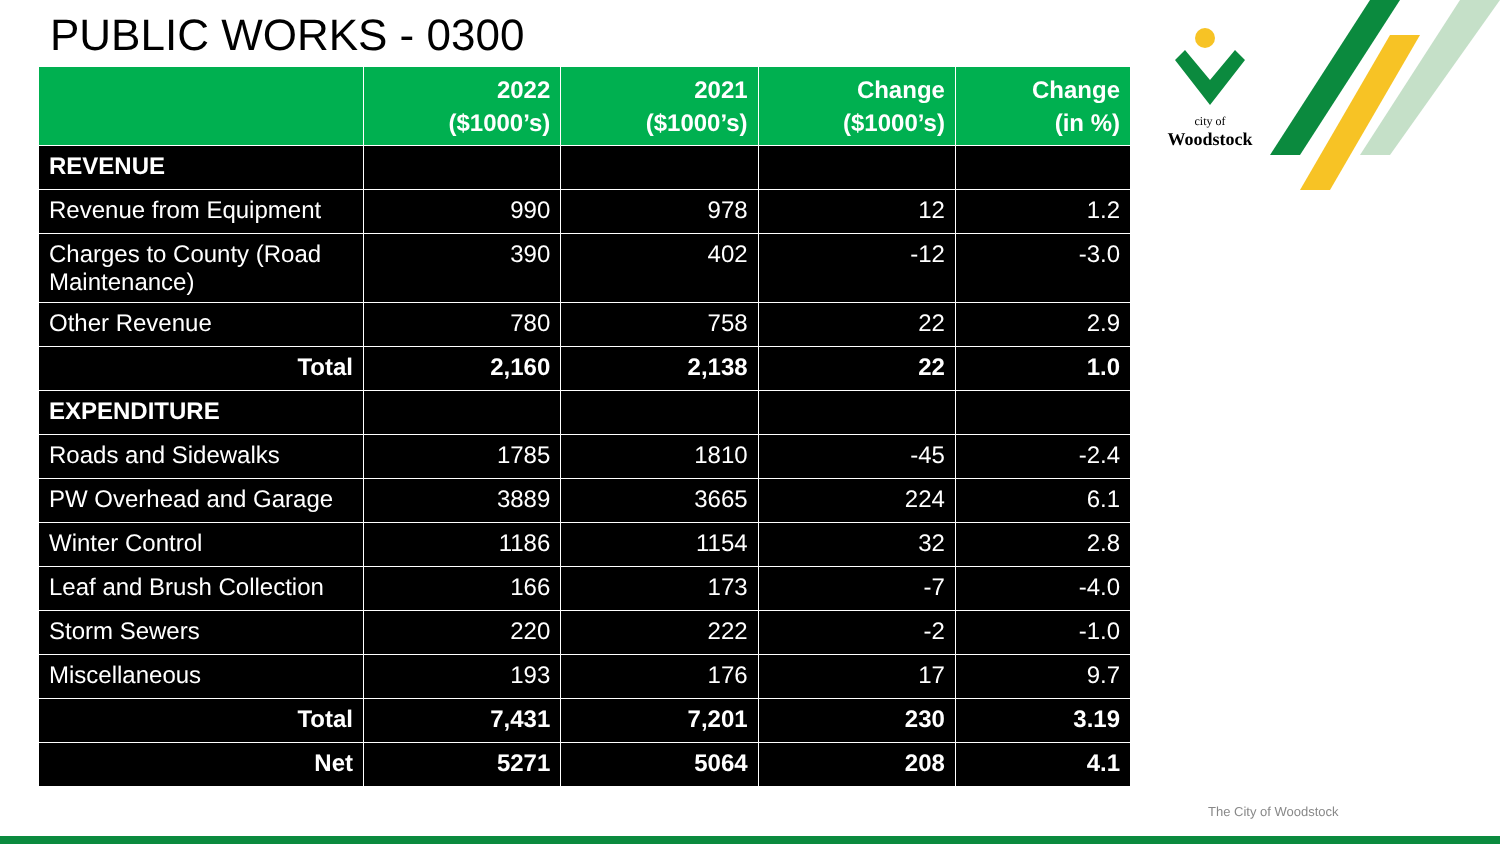PUBLIC WORKS - 0300
city of
Woodstock
| | 2022 ($1000’s) | 2021 ($1000’s) | Change ($1000’s) | Change (in %) |
| --- | --- | --- | --- | --- |
| REVENUE | | | | |
| Revenue from Equipment | 990 | 978 | 12 | 1.2 |
| Charges to County (Road Maintenance) | 390 | 402 | -12 | -3.0 |
| Other Revenue | 780 | 758 | 22 | 2.9 |
| Total | 2,160 | 2,138 | 22 | 1.0 |
| EXPENDITURE | | | | |
| Roads and Sidewalks | 1785 | 1810 | -45 | -2.4 |
| PW Overhead and Garage | 3889 | 3665 | 224 | 6.1 |
| Winter Control | 1186 | 1154 | 32 | 2.8 |
| Leaf and Brush Collection | 166 | 173 | -7 | -4.0 |
| Storm Sewers | 220 | 222 | -2 | -1.0 |
| Miscellaneous | 193 | 176 | 17 | 9.7 |
| Total | 7,431 | 7,201 | 230 | 3.19 |
| Net | 5271 | 5064 | 208 | 4.1 |
The City of Woodstock